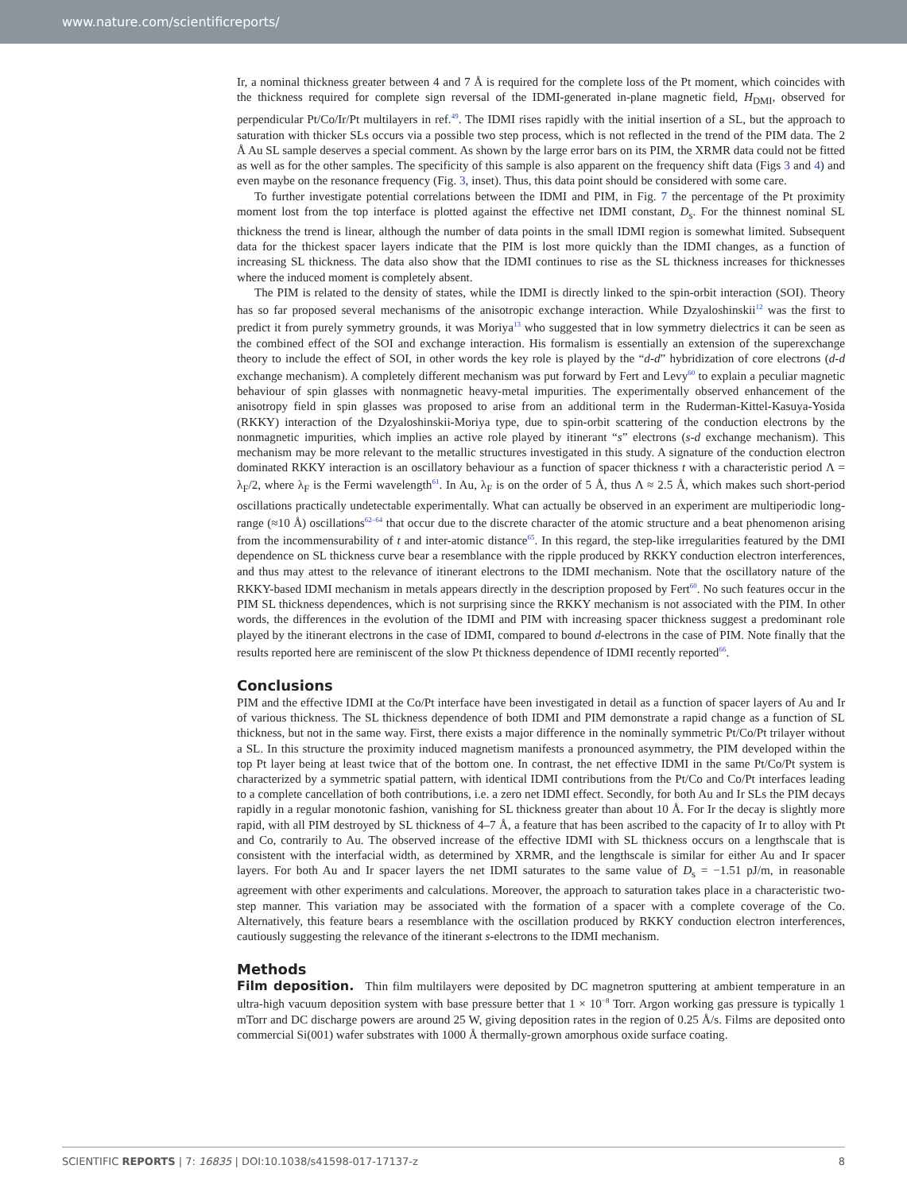www.nature.com/scientificreports/
Ir, a nominal thickness greater between 4 and 7 Å is required for the complete loss of the Pt moment, which coincides with the thickness required for complete sign reversal of the IDMI-generated in-plane magnetic field, H<sub>DMI</sub>, observed for perpendicular Pt/Co/Ir/Pt multilayers in ref.<sup>49</sup>. The IDMI rises rapidly with the initial insertion of a SL, but the approach to saturation with thicker SLs occurs via a possible two step process, which is not reflected in the trend of the PIM data. The 2 Å Au SL sample deserves a special comment. As shown by the large error bars on its PIM, the XRMR data could not be fitted as well as for the other samples. The specificity of this sample is also apparent on the frequency shift data (Figs 3 and 4) and even maybe on the resonance frequency (Fig. 3, inset). Thus, this data point should be considered with some care.
To further investigate potential correlations between the IDMI and PIM, in Fig. 7 the percentage of the Pt proximity moment lost from the top interface is plotted against the effective net IDMI constant, D<sub>s</sub>. For the thinnest nominal SL thickness the trend is linear, although the number of data points in the small IDMI region is somewhat limited. Subsequent data for the thickest spacer layers indicate that the PIM is lost more quickly than the IDMI changes, as a function of increasing SL thickness. The data also show that the IDMI continues to rise as the SL thickness increases for thicknesses where the induced moment is completely absent.
The PIM is related to the density of states, while the IDMI is directly linked to the spin-orbit interaction (SOI). Theory has so far proposed several mechanisms of the anisotropic exchange interaction. While Dzyaloshinskii<sup>12</sup> was the first to predict it from purely symmetry grounds, it was Moriya<sup>13</sup> who suggested that in low symmetry dielectrics it can be seen as the combined effect of the SOI and exchange interaction. His formalism is essentially an extension of the superexchange theory to include the effect of SOI, in other words the key role is played by the “d-d” hybridization of core electrons (d-d exchange mechanism). A completely different mechanism was put forward by Fert and Levy<sup>60</sup> to explain a peculiar magnetic behaviour of spin glasses with nonmagnetic heavy-metal impurities. The experimentally observed enhancement of the anisotropy field in spin glasses was proposed to arise from an additional term in the Ruderman-Kittel-Kasuya-Yosida (RKKY) interaction of the Dzyaloshinskii-Moriya type, due to spin-orbit scattering of the conduction electrons by the nonmagnetic impurities, which implies an active role played by itinerant “s” electrons (s-d exchange mechanism). This mechanism may be more relevant to the metallic structures investigated in this study. A signature of the conduction electron dominated RKKY interaction is an oscillatory behaviour as a function of spacer thickness t with a characteristic period Λ = λ<sub>F</sub>/2, where λ<sub>F</sub> is the Fermi wavelength<sup>61</sup>. In Au, λ<sub>F</sub> is on the order of 5 Å, thus Λ ≈ 2.5 Å, which makes such short-period oscillations practically undetectable experimentally. What can actually be observed in an experiment are multiperiodic long-range (≈10 Å) oscillations<sup>62–64</sup> that occur due to the discrete character of the atomic structure and a beat phenomenon arising from the incommensurability of t and inter-atomic distance<sup>65</sup>. In this regard, the step-like irregularities featured by the DMI dependence on SL thickness curve bear a resemblance with the ripple produced by RKKY conduction electron interferences, and thus may attest to the relevance of itinerant electrons to the IDMI mechanism. Note that the oscillatory nature of the RKKY-based IDMI mechanism in metals appears directly in the description proposed by Fert<sup>60</sup>. No such features occur in the PIM SL thickness dependences, which is not surprising since the RKKY mechanism is not associated with the PIM. In other words, the differences in the evolution of the IDMI and PIM with increasing spacer thickness suggest a predominant role played by the itinerant electrons in the case of IDMI, compared to bound d-electrons in the case of PIM. Note finally that the results reported here are reminiscent of the slow Pt thickness dependence of IDMI recently reported<sup>66</sup>.
Conclusions
PIM and the effective IDMI at the Co/Pt interface have been investigated in detail as a function of spacer layers of Au and Ir of various thickness. The SL thickness dependence of both IDMI and PIM demonstrate a rapid change as a function of SL thickness, but not in the same way. First, there exists a major difference in the nominally symmetric Pt/Co/Pt trilayer without a SL. In this structure the proximity induced magnetism manifests a pronounced asymmetry, the PIM developed within the top Pt layer being at least twice that of the bottom one. In contrast, the net effective IDMI in the same Pt/Co/Pt system is characterized by a symmetric spatial pattern, with identical IDMI contributions from the Pt/Co and Co/Pt interfaces leading to a complete cancellation of both contributions, i.e. a zero net IDMI effect. Secondly, for both Au and Ir SLs the PIM decays rapidly in a regular monotonic fashion, vanishing for SL thickness greater than about 10 Å. For Ir the decay is slightly more rapid, with all PIM destroyed by SL thickness of 4–7 Å, a feature that has been ascribed to the capacity of Ir to alloy with Pt and Co, contrarily to Au. The observed increase of the effective IDMI with SL thickness occurs on a lengthscale that is consistent with the interfacial width, as determined by XRMR, and the lengthscale is similar for either Au and Ir spacer layers. For both Au and Ir spacer layers the net IDMI saturates to the same value of D<sub>s</sub> = −1.51 pJ/m, in reasonable agreement with other experiments and calculations. Moreover, the approach to saturation takes place in a characteristic two-step manner. This variation may be associated with the formation of a spacer with a complete coverage of the Co. Alternatively, this feature bears a resemblance with the oscillation produced by RKKY conduction electron interferences, cautiously suggesting the relevance of the itinerant s-electrons to the IDMI mechanism.
Methods
Film deposition.
Thin film multilayers were deposited by DC magnetron sputtering at ambient temperature in an ultra-high vacuum deposition system with base pressure better that 1 × 10<sup>−8</sup> Torr. Argon working gas pressure is typically 1 mTorr and DC discharge powers are around 25 W, giving deposition rates in the region of 0.25 Å/s. Films are deposited onto commercial Si(001) wafer substrates with 1000 Å thermally-grown amorphous oxide surface coating.
SCIENTIFIC REPORTS | 7: 16835 | DOI:10.1038/s41598-017-17137-z 8